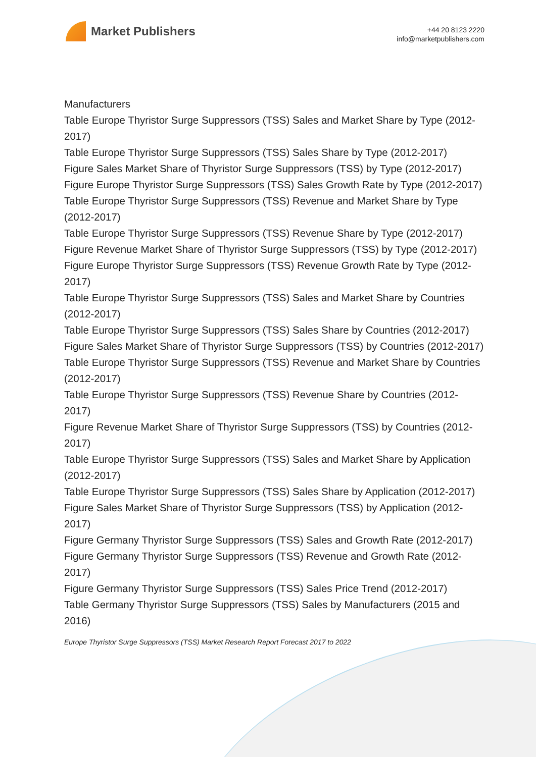Market Publishers
+44 20 8123 2220
info@marketpublishers.com
Manufacturers
Table Europe Thyristor Surge Suppressors (TSS) Sales and Market Share by Type (2012-2017)
Table Europe Thyristor Surge Suppressors (TSS) Sales Share by Type (2012-2017)
Figure Sales Market Share of Thyristor Surge Suppressors (TSS) by Type (2012-2017)
Figure Europe Thyristor Surge Suppressors (TSS) Sales Growth Rate by Type (2012-2017)
Table Europe Thyristor Surge Suppressors (TSS) Revenue and Market Share by Type (2012-2017)
Table Europe Thyristor Surge Suppressors (TSS) Revenue Share by Type (2012-2017)
Figure Revenue Market Share of Thyristor Surge Suppressors (TSS) by Type (2012-2017)
Figure Europe Thyristor Surge Suppressors (TSS) Revenue Growth Rate by Type (2012-2017)
Table Europe Thyristor Surge Suppressors (TSS) Sales and Market Share by Countries (2012-2017)
Table Europe Thyristor Surge Suppressors (TSS) Sales Share by Countries (2012-2017)
Figure Sales Market Share of Thyristor Surge Suppressors (TSS) by Countries (2012-2017)
Table Europe Thyristor Surge Suppressors (TSS) Revenue and Market Share by Countries (2012-2017)
Table Europe Thyristor Surge Suppressors (TSS) Revenue Share by Countries (2012-2017)
Figure Revenue Market Share of Thyristor Surge Suppressors (TSS) by Countries (2012-2017)
Table Europe Thyristor Surge Suppressors (TSS) Sales and Market Share by Application (2012-2017)
Table Europe Thyristor Surge Suppressors (TSS) Sales Share by Application (2012-2017)
Figure Sales Market Share of Thyristor Surge Suppressors (TSS) by Application (2012-2017)
Figure Germany Thyristor Surge Suppressors (TSS) Sales and Growth Rate (2012-2017)
Figure Germany Thyristor Surge Suppressors (TSS) Revenue and Growth Rate (2012-2017)
Figure Germany Thyristor Surge Suppressors (TSS) Sales Price Trend (2012-2017)
Table Germany Thyristor Surge Suppressors (TSS) Sales by Manufacturers (2015 and 2016)
Europe Thyristor Surge Suppressors (TSS) Market Research Report Forecast 2017 to 2022